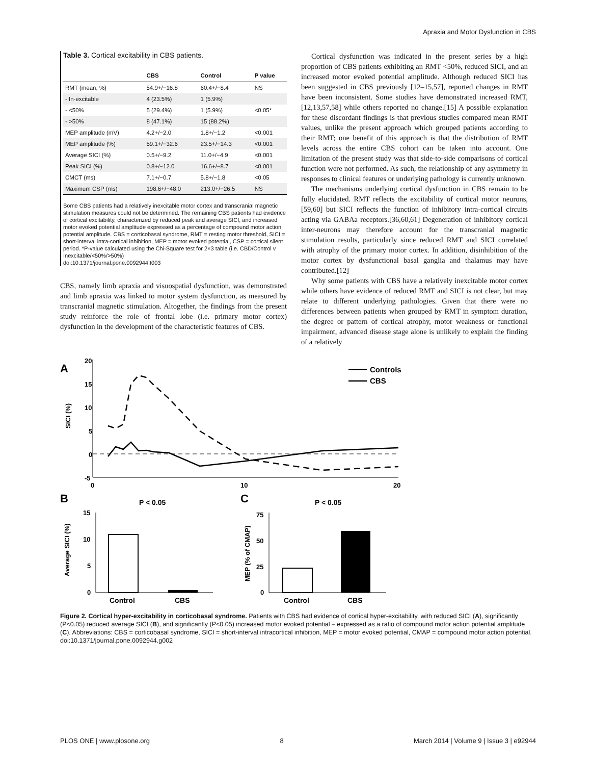Apraxia and Motor Dysfunction in CBS
Table 3. Cortical excitability in CBS patients.
| | CBS | Control | P value |
| --- | --- | --- | --- |
| RMT (mean, %) | 54.9+/−16.8 | 60.4+/−8.4 | NS |
| - In-excitable | 4 (23.5%) | 1 (5.9%) | |
| - <50% | 5 (29.4%) | 1 (5.9%) | <0.05* |
| - >50% | 8 (47.1%) | 15 (88.2%) | |
| MEP amplitude (mV) | 4.2+/−2.0 | 1.8+/−1.2 | <0.001 |
| MEP amplitude (%) | 59.1+/−32.6 | 23.5+/−14.3 | <0.001 |
| Average SICI (%) | 0.5+/−9.2 | 11.0+/−4.9 | <0.001 |
| Peak SICI (%) | 0.8+/−12.0 | 16.6+/−8.7 | <0.001 |
| CMCT (ms) | 7.1+/−0.7 | 5.8+/−1.8 | <0.05 |
| Maximum CSP (ms) | 198.6+/−48.0 | 213.0+/−26.5 | NS |
Some CBS patients had a relatively inexcitable motor cortex and transcranial magnetic stimulation measures could not be determined. The remaining CBS patients had evidence of cortical excitability, characterized by reduced peak and average SICI, and increased motor evoked potential amplitude expressed as a percentage of compound motor action potential amplitude. CBS = corticobasal syndrome, RMT = resting motor threshold, SICI = short-interval intra-cortical inhibition, MEP = motor evoked potential, CSP = cortical silent period. *P-value calculated using the Chi-Square test for 2×3 table (i.e. CBD/Control v Inexcitable/<50%/>50%)
doi:10.1371/journal.pone.0092944.t003
CBS, namely limb apraxia and visuospatial dysfunction, was demonstrated and limb apraxia was linked to motor system dysfunction, as measured by transcranial magnetic stimulation. Altogether, the findings from the present study reinforce the role of frontal lobe (i.e. primary motor cortex) dysfunction in the development of the characteristic features of CBS.
Cortical dysfunction was indicated in the present series by a high proportion of CBS patients exhibiting an RMT <50%, reduced SICI, and an increased motor evoked potential amplitude. Although reduced SICI has been suggested in CBS previously [12–15,57], reported changes in RMT have been inconsistent. Some studies have demonstrated increased RMT,[12,13,57,58] while others reported no change.[15] A possible explanation for these discordant findings is that previous studies compared mean RMT values, unlike the present approach which grouped patients according to their RMT; one benefit of this approach is that the distribution of RMT levels across the entire CBS cohort can be taken into account. One limitation of the present study was that side-to-side comparisons of cortical function were not performed. As such, the relationship of any asymmetry in responses to clinical features or underlying pathology is currently unknown.
The mechanisms underlying cortical dysfunction in CBS remain to be fully elucidated. RMT reflects the excitability of cortical motor neurons,[59,60] but SICI reflects the function of inhibitory intra-cortical circuits acting via GABAa receptors.[36,60,61] Degeneration of inhibitory cortical inter-neurons may therefore account for the transcranial magnetic stimulation results, particularly since reduced RMT and SICI correlated with atrophy of the primary motor cortex. In addition, disinhibition of the motor cortex by dysfunctional basal ganglia and thalamus may have contributed.[12]
Why some patients with CBS have a relatively inexcitable motor cortex while others have evidence of reduced RMT and SICI is not clear, but may relate to different underlying pathologies. Given that there were no differences between patients when grouped by RMT in symptom duration, the degree or pattern of cortical atrophy, motor weakness or functional impairment, advanced disease stage alone is unlikely to explain the finding of a relatively
A
20
15
10
5
0
-5
SICI (%)
0
10
20
Controls
CBS
B
P < 0.05
Average SICI (%)
15
10
5
0
Control
CBS
C
P < 0.05
MEP (% of CMAP)
75
50
25
0
Control
CBS
Figure 2. Cortical hyper-excitability in corticobasal syndrome. Patients with CBS had evidence of cortical hyper-excitability, with reduced SICI (A), significantly (P<0.05) reduced average SICI (B), and significantly (P<0.05) increased motor evoked potential – expressed as a ratio of compound motor action potential amplitude (C). Abbreviations: CBS = corticobasal syndrome, SICI = short-interval intracortical inhibition, MEP = motor evoked potential, CMAP = compound motor action potential.
doi:10.1371/journal.pone.0092944.g002
PLOS ONE | www.plosone.org 8 March 2014 | Volume 9 | Issue 3 | e92944